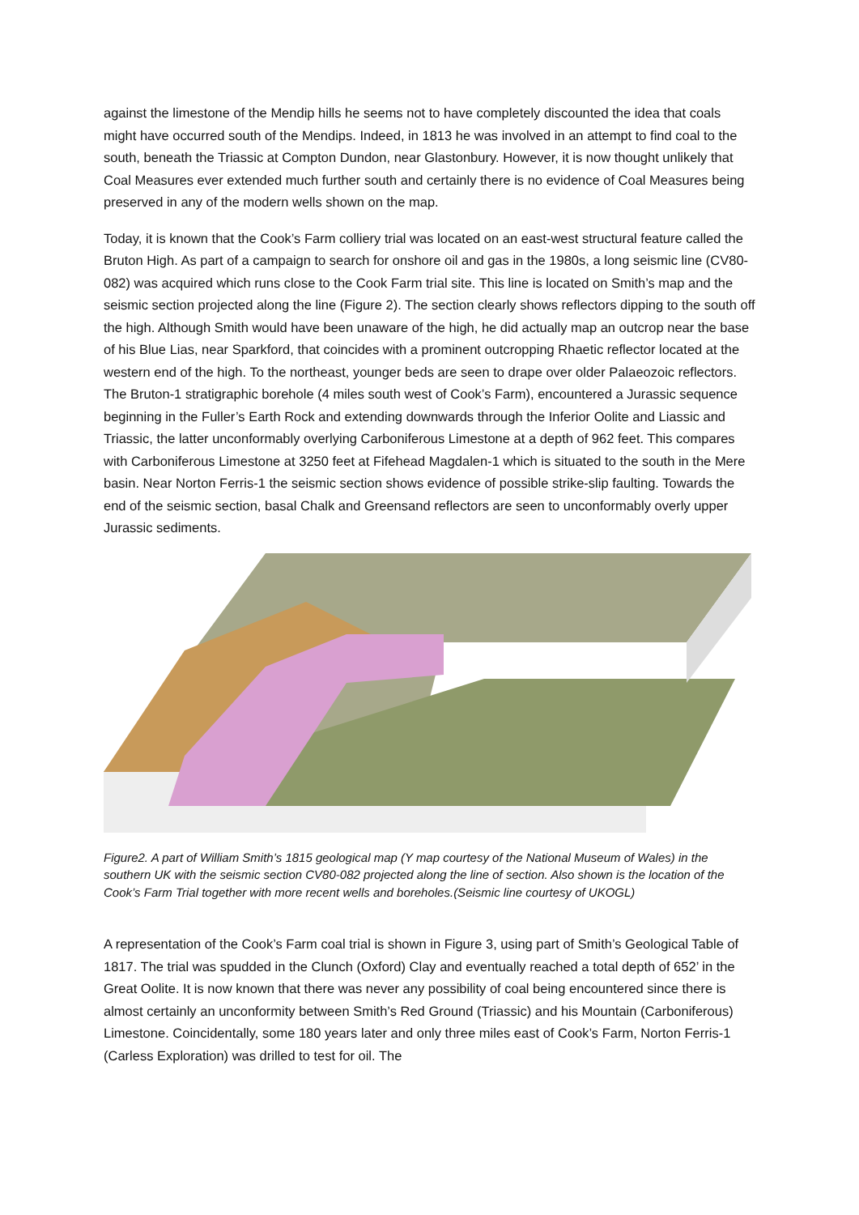against the limestone of the Mendip hills he seems not to have completely discounted the idea that coals might have occurred south of the Mendips. Indeed, in 1813 he was involved in an attempt to find coal to the south, beneath the Triassic at Compton Dundon, near Glastonbury. However, it is now thought unlikely that Coal Measures ever extended much further south and certainly there is no evidence of Coal Measures being preserved in any of the modern wells shown on the map.
Today, it is known that the Cook’s Farm colliery trial was located on an east-west structural feature called the Bruton High. As part of a campaign to search for onshore oil and gas in the 1980s, a long seismic line (CV80-082) was acquired which runs close to the Cook Farm trial site. This line is located on Smith’s map and the seismic section projected along the line (Figure 2). The section clearly shows reflectors dipping to the south off the high. Although Smith would have been unaware of the high, he did actually map an outcrop near the base of his Blue Lias, near Sparkford, that coincides with a prominent outcropping Rhaetic reflector located at the western end of the high. To the northeast, younger beds are seen to drape over older Palaeozoic reflectors. The Bruton-1 stratigraphic borehole (4 miles south west of Cook’s Farm), encountered a Jurassic sequence beginning in the Fuller’s Earth Rock and extending downwards through the Inferior Oolite and Liassic and Triassic, the latter unconformably overlying Carboniferous Limestone at a depth of 962 feet. This compares with Carboniferous Limestone at 3250 feet at Fifehead Magdalen-1 which is situated to the south in the Mere basin. Near Norton Ferris-1 the seismic section shows evidence of possible strike-slip faulting. Towards the end of the seismic section, basal Chalk and Greensand reflectors are seen to unconformably overly upper Jurassic sediments.
Figure2. A part of William Smith’s 1815 geological map (Y map courtesy of the National Museum of Wales) in the southern UK with the seismic section CV80-082 projected along the line of section. Also shown is the location of the Cook’s Farm Trial together with more recent wells and boreholes.(Seismic line courtesy of UKOGL)
A representation of the Cook’s Farm coal trial is shown in Figure 3, using part of Smith’s Geological Table of 1817. The trial was spudded in the Clunch (Oxford) Clay and eventually reached a total depth of 652’ in the Great Oolite. It is now known that there was never any possibility of coal being encountered since there is almost certainly an unconformity between Smith’s Red Ground (Triassic) and his Mountain (Carboniferous) Limestone. Coincidentally, some 180 years later and only three miles east of Cook’s Farm, Norton Ferris-1 (Carless Exploration) was drilled to test for oil. The